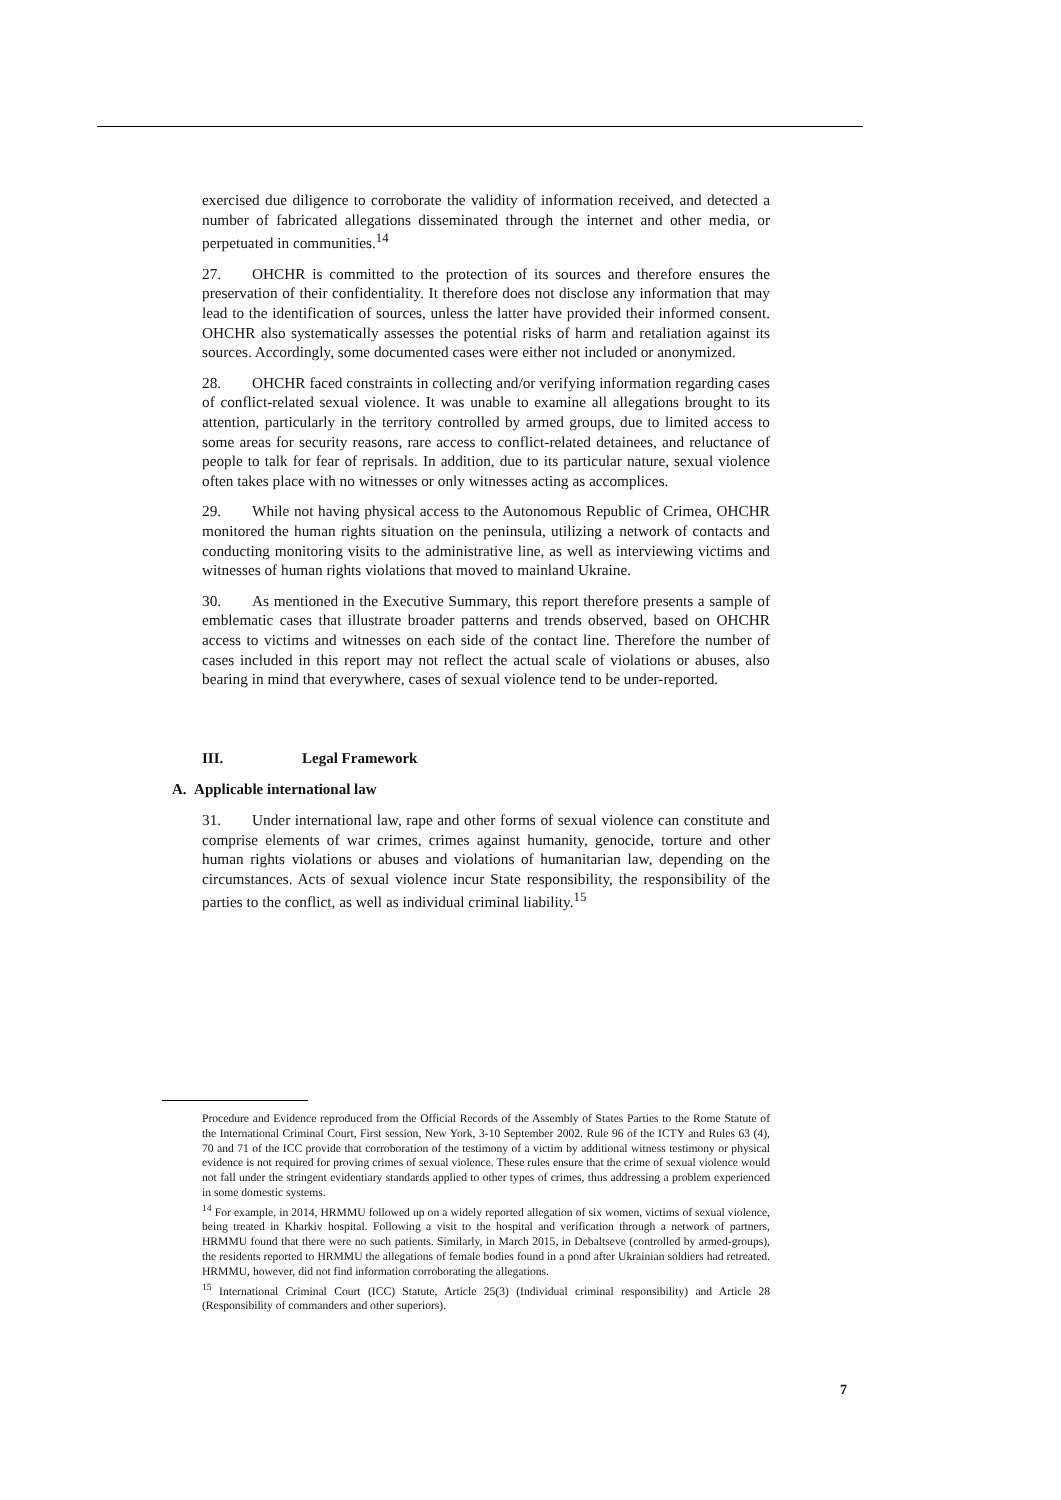exercised due diligence to corroborate the validity of information received, and detected a number of fabricated allegations disseminated through the internet and other media, or perpetuated in communities.<sup>14</sup>
27. OHCHR is committed to the protection of its sources and therefore ensures the preservation of their confidentiality. It therefore does not disclose any information that may lead to the identification of sources, unless the latter have provided their informed consent. OHCHR also systematically assesses the potential risks of harm and retaliation against its sources. Accordingly, some documented cases were either not included or anonymized.
28. OHCHR faced constraints in collecting and/or verifying information regarding cases of conflict-related sexual violence. It was unable to examine all allegations brought to its attention, particularly in the territory controlled by armed groups, due to limited access to some areas for security reasons, rare access to conflict-related detainees, and reluctance of people to talk for fear of reprisals. In addition, due to its particular nature, sexual violence often takes place with no witnesses or only witnesses acting as accomplices.
29. While not having physical access to the Autonomous Republic of Crimea, OHCHR monitored the human rights situation on the peninsula, utilizing a network of contacts and conducting monitoring visits to the administrative line, as well as interviewing victims and witnesses of human rights violations that moved to mainland Ukraine.
30. As mentioned in the Executive Summary, this report therefore presents a sample of emblematic cases that illustrate broader patterns and trends observed, based on OHCHR access to victims and witnesses on each side of the contact line. Therefore the number of cases included in this report may not reflect the actual scale of violations or abuses, also bearing in mind that everywhere, cases of sexual violence tend to be under-reported.
III. Legal Framework
A. Applicable international law
31. Under international law, rape and other forms of sexual violence can constitute and comprise elements of war crimes, crimes against humanity, genocide, torture and other human rights violations or abuses and violations of humanitarian law, depending on the circumstances. Acts of sexual violence incur State responsibility, the responsibility of the parties to the conflict, as well as individual criminal liability.<sup>15</sup>
Procedure and Evidence reproduced from the Official Records of the Assembly of States Parties to the Rome Statute of the International Criminal Court, First session, New York, 3-10 September 2002. Rule 96 of the ICTY and Rules 63 (4), 70 and 71 of the ICC provide that corroboration of the testimony of a victim by additional witness testimony or physical evidence is not required for proving crimes of sexual violence. These rules ensure that the crime of sexual violence would not fall under the stringent evidentiary standards applied to other types of crimes, thus addressing a problem experienced in some domestic systems.
<sup>14</sup> For example, in 2014, HRMMU followed up on a widely reported allegation of six women, victims of sexual violence, being treated in Kharkiv hospital. Following a visit to the hospital and verification through a network of partners, HRMMU found that there were no such patients. Similarly, in March 2015, in Debaltseve (controlled by armed-groups), the residents reported to HRMMU the allegations of female bodies found in a pond after Ukrainian soldiers had retreated. HRMMU, however, did not find information corroborating the allegations.
<sup>15</sup> International Criminal Court (ICC) Statute, Article 25(3) (Individual criminal responsibility) and Article 28 (Responsibility of commanders and other superiors).
7